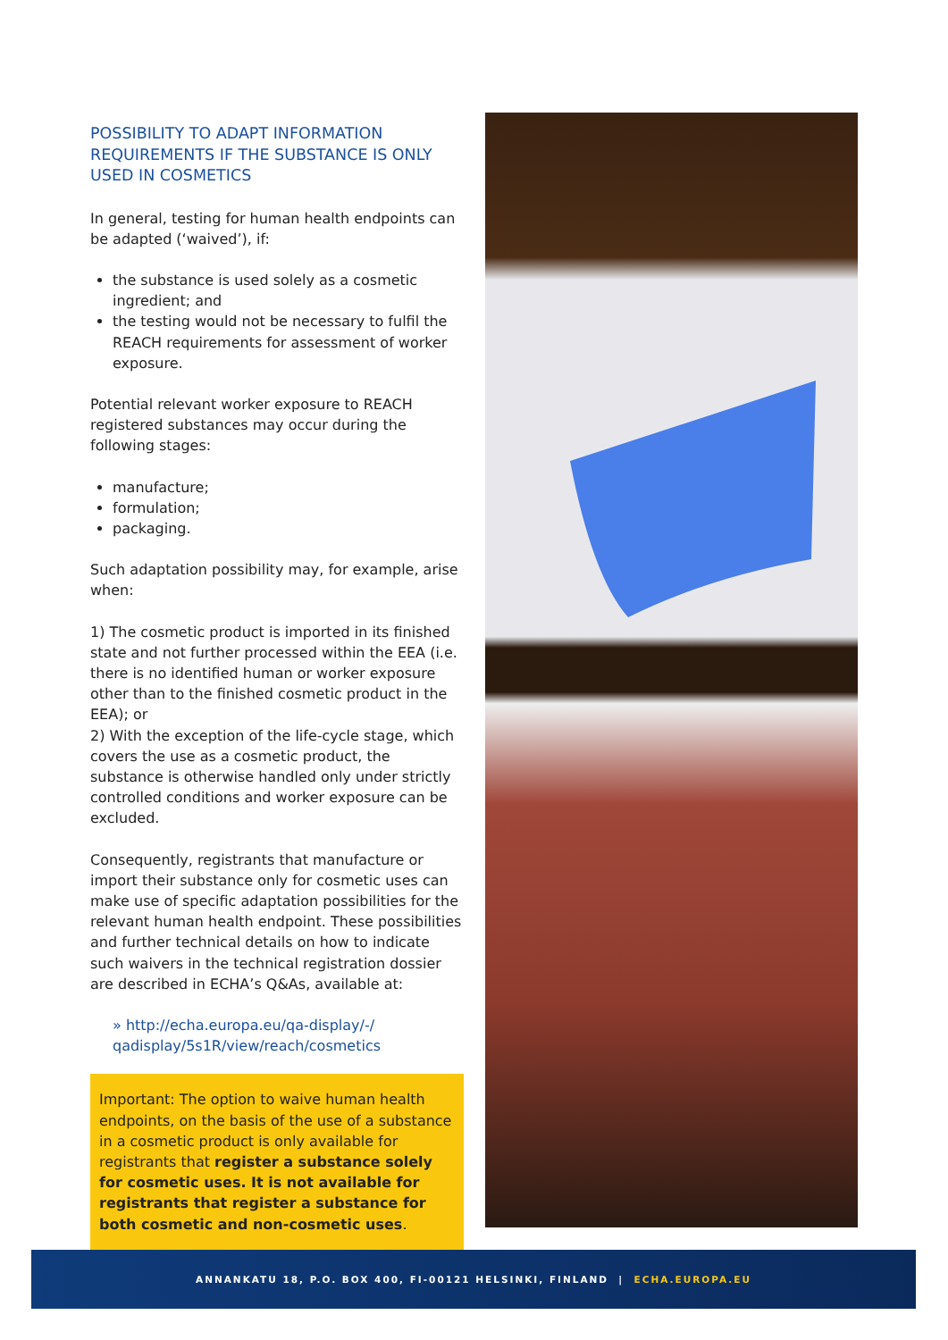POSSIBILITY TO ADAPT INFORMATION REQUIREMENTS IF THE SUBSTANCE IS ONLY USED IN COSMETICS
In general, testing for human health endpoints can be adapted (‘waived’), if:
the substance is used solely as a cosmetic ingredient; and
the testing would not be necessary to fulfil the REACH requirements for assessment of worker exposure.
Potential relevant worker exposure to REACH registered substances may occur during the following stages:
manufacture;
formulation;
packaging.
Such adaptation possibility may, for example, arise when:
1) The cosmetic product is imported in its finished state and not further processed within the EEA (i.e. there is no identified human or worker exposure other than to the finished cosmetic product in the EEA); or
2) With the exception of the life-cycle stage, which covers the use as a cosmetic product, the substance is otherwise handled only under strictly controlled conditions and worker exposure can be excluded.
Consequently, registrants that manufacture or import their substance only for cosmetic uses can make use of specific adaptation possibilities for the relevant human health endpoint. These possibilities and further technical details on how to indicate such waivers in the technical registration dossier are described in ECHA’s Q&As, available at:
» http://echa.europa.eu/qa-display/-/ qadisplay/5s1R/view/reach/cosmetics
Important: The option to waive human health endpoints, on the basis of the use of a substance in a cosmetic product is only available for registrants that register a substance solely for cosmetic uses. It is not available for registrants that register a substance for both cosmetic and non-cosmetic uses.
ANNANKATU 18, P.O. BOX 400, FI-00121 HELSINKI, FINLAND | ECHA.EUROPA.EU